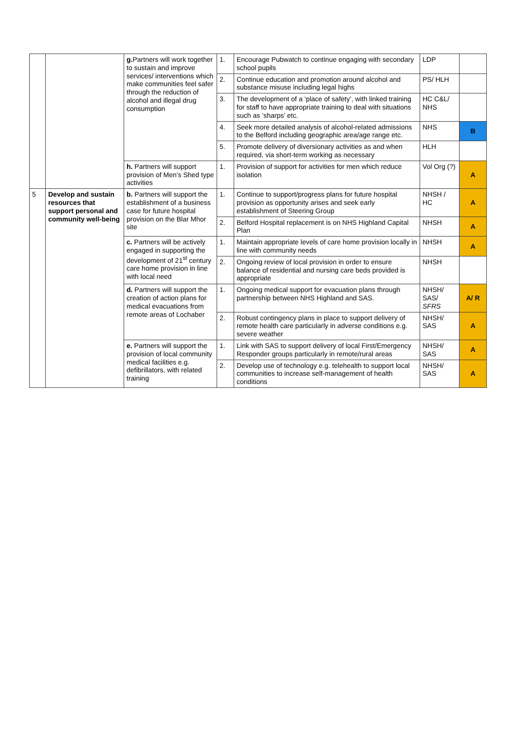| | | g. Partners will work together to sustain and improve services/ interventions which make communities feel safer through the reduction of alcohol and illegal drug consumption | 1. | Encourage Pubwatch to continue engaging with secondary school pupils | LDP | |
| | | | 2. | Continue education and promotion around alcohol and substance misuse including legal highs | PS/ HLH | |
| | | | 3. | The development of a ‘place of safety’, with linked training for staff to have appropriate training to deal with situations such as ‘sharps’ etc. | HC C&L/ NHS | |
| | | | 4. | Seek more detailed analysis of alcohol-related admissions to the Belford including geographic area/age range etc. | NHS | B |
| | | | 5. | Promote delivery of diversionary activities as and when required, via short-term working as necessary | HLH | |
| | | h. Partners will support provision of Men’s Shed type activities | 1. | Provision of support for activities for men which reduce isolation | Vol Org (?) | A |
| 5 | Develop and sustain resources that support personal and community well-being | b. Partners will support the establishment of a business case for future hospital provision on the Blar Mhor site | 1. | Continue to support/progress plans for future hospital provision as opportunity arises and seek early establishment of Steering Group | NHSH / HC | A |
| | | | 2. | Belford Hospital replacement is on NHS Highland Capital Plan | NHSH | A |
| | | c. Partners will be actively engaged in supporting the development of 21<sup>st</sup> century care home provision in line with local need | 1. | Maintain appropriate levels of care home provision locally in line with community needs | NHSH | A |
| | | | 2. | Ongoing review of local provision in order to ensure balance of residential and nursing care beds provided is appropriate | NHSH | |
| | | d. Partners will support the creation of action plans for medical evacuations from remote areas of Lochaber | 1. | Ongoing medical support for evacuation plans through partnership between NHS Highland and SAS. | NHSH/ SAS/ SFRS | A/ R |
| | | | 2. | Robust contingency plans in place to support delivery of remote health care particularly in adverse conditions e.g. severe weather | NHSH/ SAS | A |
| | | e. Partners will support the provision of local community medical facilities e.g. defibrillators, with related training | 1. | Link with SAS to support delivery of local First/Emergency Responder groups particularly in remote/rural areas | NHSH/ SAS | A |
| | | | 2. | Develop use of technology e.g. telehealth to support local communities to increase self-management of health conditions | NHSH/ SAS | A |